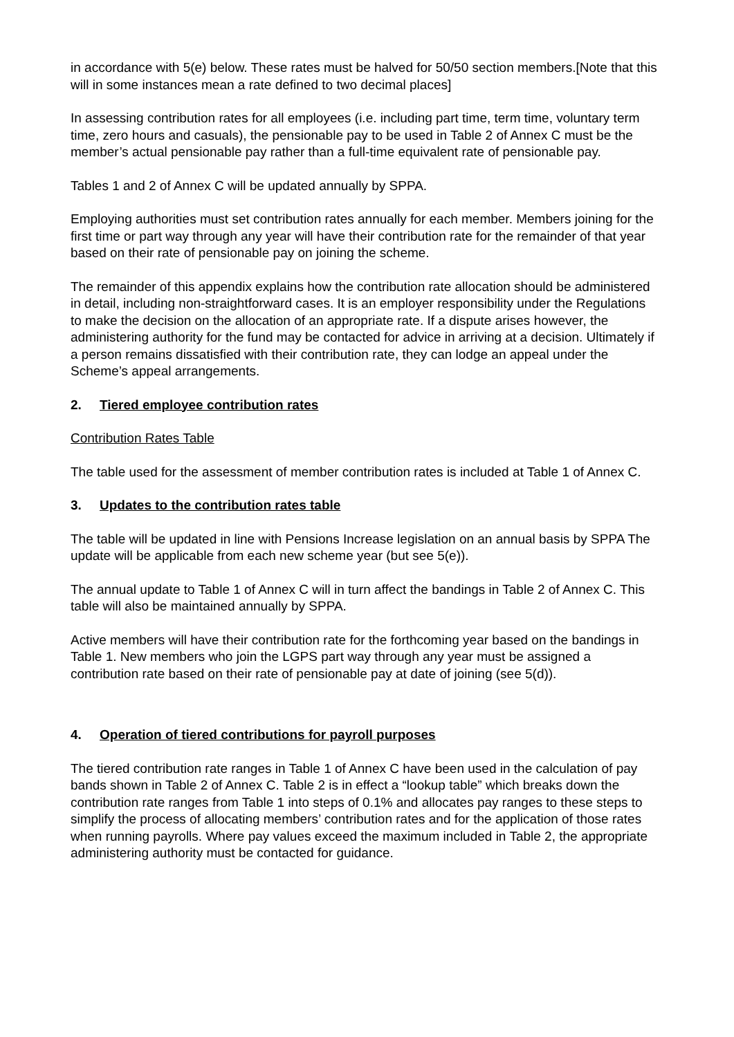in accordance with 5(e) below. These rates must be halved for 50/50 section members.[Note that this will in some instances mean a rate defined to two decimal places]
In assessing contribution rates for all employees (i.e. including part time, term time, voluntary term time, zero hours and casuals), the pensionable pay to be used in Table 2 of Annex C must be the member’s actual pensionable pay rather than a full-time equivalent rate of pensionable pay.
Tables 1 and 2 of Annex C will be updated annually by SPPA.
Employing authorities must set contribution rates annually for each member. Members joining for the first time or part way through any year will have their contribution rate for the remainder of that year based on their rate of pensionable pay on joining the scheme.
The remainder of this appendix explains how the contribution rate allocation should be administered in detail, including non-straightforward cases. It is an employer responsibility under the Regulations to make the decision on the allocation of an appropriate rate. If a dispute arises however, the administering authority for the fund may be contacted for advice in arriving at a decision. Ultimately if a person remains dissatisfied with their contribution rate, they can lodge an appeal under the Scheme’s appeal arrangements.
2. Tiered employee contribution rates
Contribution Rates Table
The table used for the assessment of member contribution rates is included at Table 1 of Annex C.
3. Updates to the contribution rates table
The table will be updated in line with Pensions Increase legislation on an annual basis by SPPA The update will be applicable from each new scheme year (but see 5(e)).
The annual update to Table 1 of Annex C will in turn affect the bandings in Table 2 of Annex C. This table will also be maintained annually by SPPA.
Active members will have their contribution rate for the forthcoming year based on the bandings in Table 1. New members who join the LGPS part way through any year must be assigned a contribution rate based on their rate of pensionable pay at date of joining (see 5(d)).
4. Operation of tiered contributions for payroll purposes
The tiered contribution rate ranges in Table 1 of Annex C have been used in the calculation of pay bands shown in Table 2 of Annex C. Table 2 is in effect a “lookup table” which breaks down the contribution rate ranges from Table 1 into steps of 0.1% and allocates pay ranges to these steps to simplify the process of allocating members’ contribution rates and for the application of those rates when running payrolls. Where pay values exceed the maximum included in Table 2, the appropriate administering authority must be contacted for guidance.